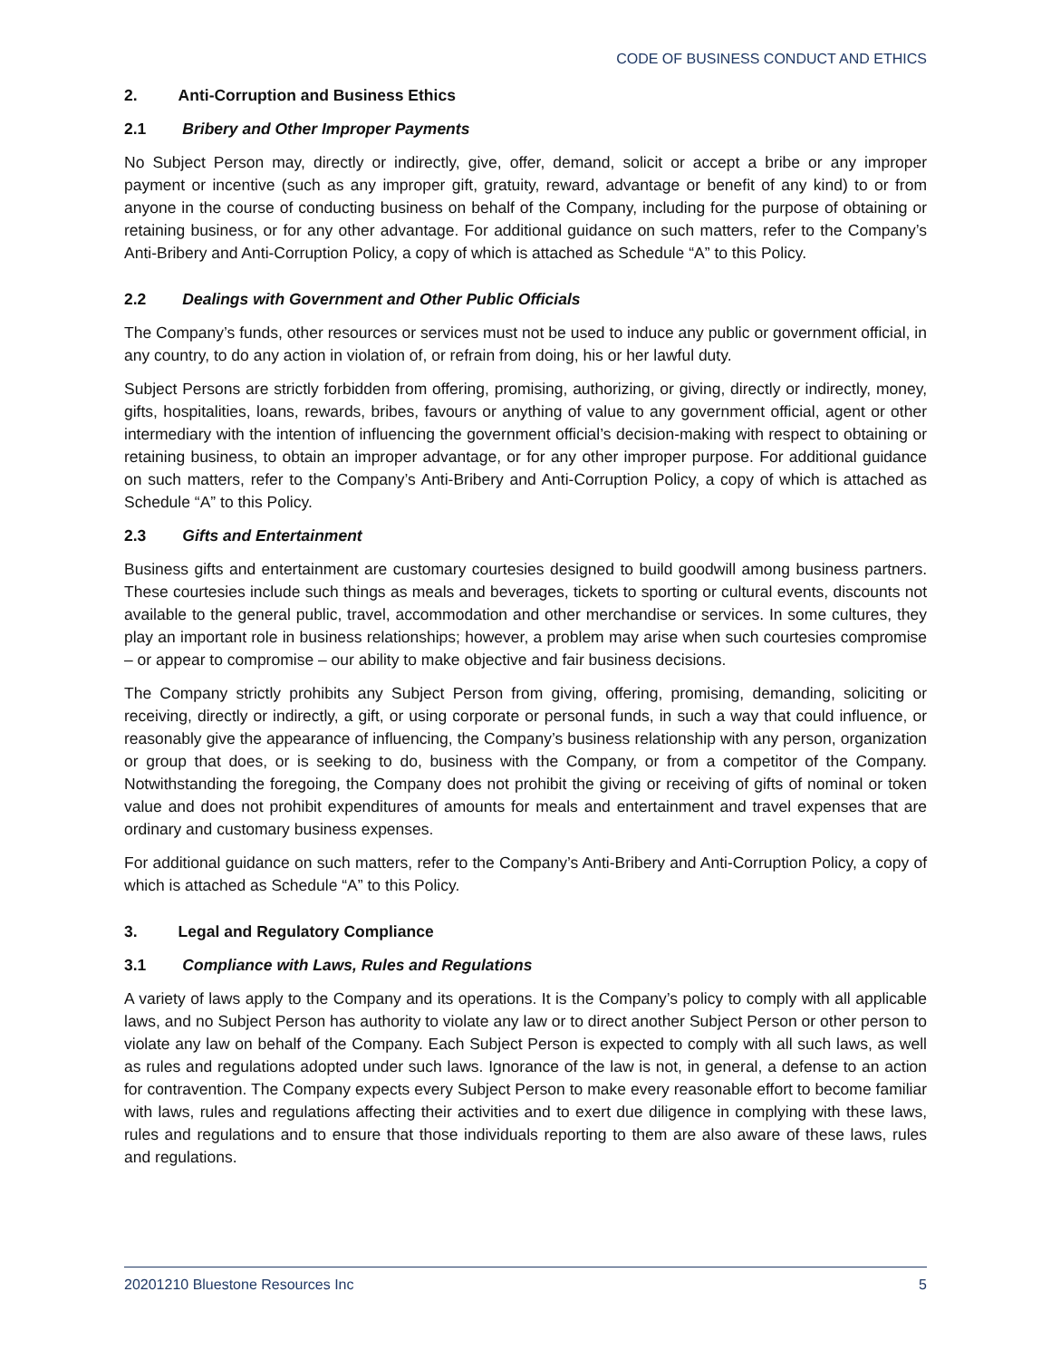CODE OF BUSINESS CONDUCT AND ETHICS
2. Anti-Corruption and Business Ethics
2.1 Bribery and Other Improper Payments
No Subject Person may, directly or indirectly, give, offer, demand, solicit or accept a bribe or any improper payment or incentive (such as any improper gift, gratuity, reward, advantage or benefit of any kind) to or from anyone in the course of conducting business on behalf of the Company, including for the purpose of obtaining or retaining business, or for any other advantage. For additional guidance on such matters, refer to the Company’s Anti-Bribery and Anti-Corruption Policy, a copy of which is attached as Schedule “A” to this Policy.
2.2 Dealings with Government and Other Public Officials
The Company’s funds, other resources or services must not be used to induce any public or government official, in any country, to do any action in violation of, or refrain from doing, his or her lawful duty.
Subject Persons are strictly forbidden from offering, promising, authorizing, or giving, directly or indirectly, money, gifts, hospitalities, loans, rewards, bribes, favours or anything of value to any government official, agent or other intermediary with the intention of influencing the government official’s decision-making with respect to obtaining or retaining business, to obtain an improper advantage, or for any other improper purpose. For additional guidance on such matters, refer to the Company’s Anti-Bribery and Anti-Corruption Policy, a copy of which is attached as Schedule “A” to this Policy.
2.3 Gifts and Entertainment
Business gifts and entertainment are customary courtesies designed to build goodwill among business partners. These courtesies include such things as meals and beverages, tickets to sporting or cultural events, discounts not available to the general public, travel, accommodation and other merchandise or services. In some cultures, they play an important role in business relationships; however, a problem may arise when such courtesies compromise – or appear to compromise – our ability to make objective and fair business decisions.
The Company strictly prohibits any Subject Person from giving, offering, promising, demanding, soliciting or receiving, directly or indirectly, a gift, or using corporate or personal funds, in such a way that could influence, or reasonably give the appearance of influencing, the Company’s business relationship with any person, organization or group that does, or is seeking to do, business with the Company, or from a competitor of the Company. Notwithstanding the foregoing, the Company does not prohibit the giving or receiving of gifts of nominal or token value and does not prohibit expenditures of amounts for meals and entertainment and travel expenses that are ordinary and customary business expenses.
For additional guidance on such matters, refer to the Company’s Anti-Bribery and Anti-Corruption Policy, a copy of which is attached as Schedule “A” to this Policy.
3. Legal and Regulatory Compliance
3.1 Compliance with Laws, Rules and Regulations
A variety of laws apply to the Company and its operations. It is the Company’s policy to comply with all applicable laws, and no Subject Person has authority to violate any law or to direct another Subject Person or other person to violate any law on behalf of the Company. Each Subject Person is expected to comply with all such laws, as well as rules and regulations adopted under such laws. Ignorance of the law is not, in general, a defense to an action for contravention. The Company expects every Subject Person to make every reasonable effort to become familiar with laws, rules and regulations affecting their activities and to exert due diligence in complying with these laws, rules and regulations and to ensure that those individuals reporting to them are also aware of these laws, rules and regulations.
20201210 Bluestone Resources Inc 5